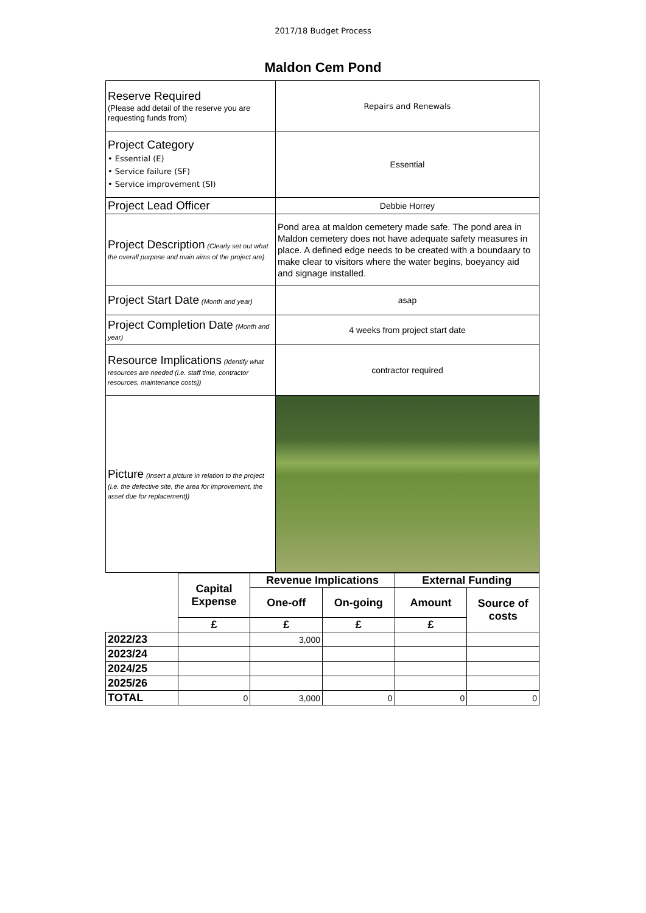2017/18 Budget Process
Maldon Cem Pond
| Reserve Required (Please add detail of the reserve you are requesting funds from) | Repairs and Renewals |
| Project Category • Essential (E) • Service failure (SF) • Service improvement (SI) | Essential |
| Project Lead Officer | Debbie Horrey |
| Project Description (Clearly set out what the overall purpose and main aims of the project are) | Pond area at maldon cemetery made safe. The pond area in Maldon cemetery does not have adequate safety measures in place. A defined edge needs to be created with a boundaary to make clear to visitors where the water begins, boeyancy aid and signage installed. |
| Project Start Date (Month and year) | asap |
| Project Completion Date (Month and year) | 4 weeks from project start date |
| Resource Implications (Identify what resources are needed (i.e. staff time, contractor resources, maintenance costs)) | contractor required |
| Picture (Insert a picture in relation to the project (i.e. the defective site, the area for improvement, the asset due for replacement)) | |
| | Capital Expense | Revenue Implications | | External Funding | |
| --- | --- | --- | --- | --- | --- |
| | | One-off | On-going | Amount | Source of costs |
| | £ | £ | £ | £ | |
| 2022/23 | | 3,000 | | | |
| 2023/24 | | | | | |
| 2024/25 | | | | | |
| 2025/26 | | | | | |
| TOTAL | 0 | 3,000 | 0 | 0 | 0 |